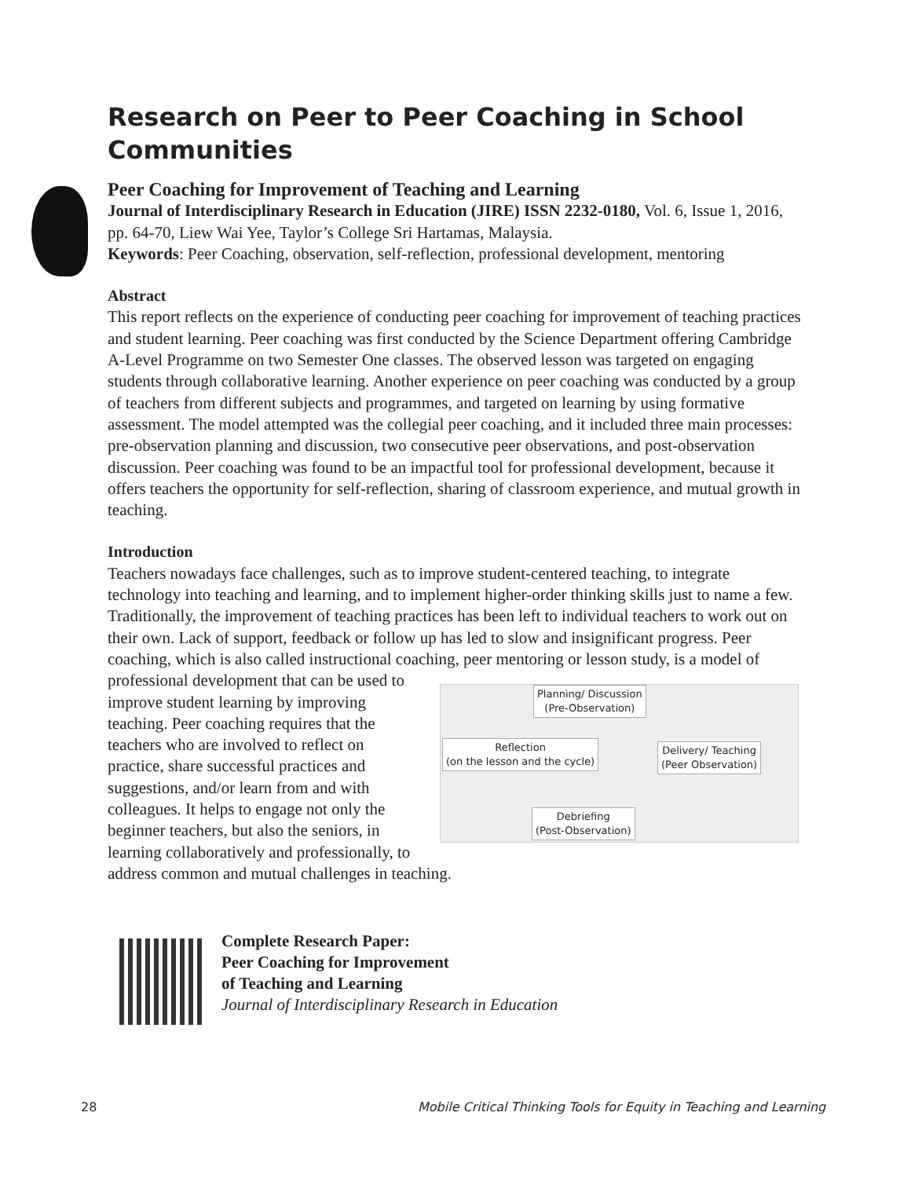Research on Peer to Peer Coaching in School Communities
Peer Coaching for Improvement of Teaching and Learning
Journal of Interdisciplinary Research in Education (JIRE) ISSN 2232-0180, Vol. 6, Issue 1, 2016, pp. 64-70, Liew Wai Yee, Taylor’s College Sri Hartamas, Malaysia.
Keywords: Peer Coaching, observation, self-reflection, professional development, mentoring
Abstract
This report reflects on the experience of conducting peer coaching for improvement of teaching practices and student learning. Peer coaching was first conducted by the Science Department offering Cambridge A-Level Programme on two Semester One classes. The observed lesson was targeted on engaging students through collaborative learning. Another experience on peer coaching was conducted by a group of teachers from different subjects and programmes, and targeted on learning by using formative assessment. The model attempted was the collegial peer coaching, and it included three main processes: pre-observation planning and discussion, two consecutive peer observations, and post-observation discussion. Peer coaching was found to be an impactful tool for professional development, because it offers teachers the opportunity for self-reflection, sharing of classroom experience, and mutual growth in teaching.
Introduction
Teachers nowadays face challenges, such as to improve student-centered teaching, to integrate technology into teaching and learning, and to implement higher-order thinking skills just to name a few. Traditionally, the improvement of teaching practices has been left to individual teachers to work out on their own. Lack of support, feedback or follow up has led to slow and insignificant progress. Peer coaching, which is also called instructional coaching, peer mentoring or lesson study, is a Planning/ Discussion
(Pre-Observation)
Reflection
(on the lesson and the cycle)
Delivery/ Teaching
(Peer Observation)
Debriefing
(Post-Observation) model of professional development that can be used to improve student learning by improving teaching. Peer coaching requires that the teachers who are involved to reflect on practice, share successful practices and suggestions, and/or learn from and with colleagues. It helps to engage not only the beginner teachers, but also the seniors, in learning collaboratively and professionally, to address common and mutual challenges in teaching.
Complete Research Paper:
Peer Coaching for Improvement
of Teaching and Learning
Journal of Interdisciplinary Research in Education
28
Mobile Critical Thinking Tools for Equity in Teaching and Learning